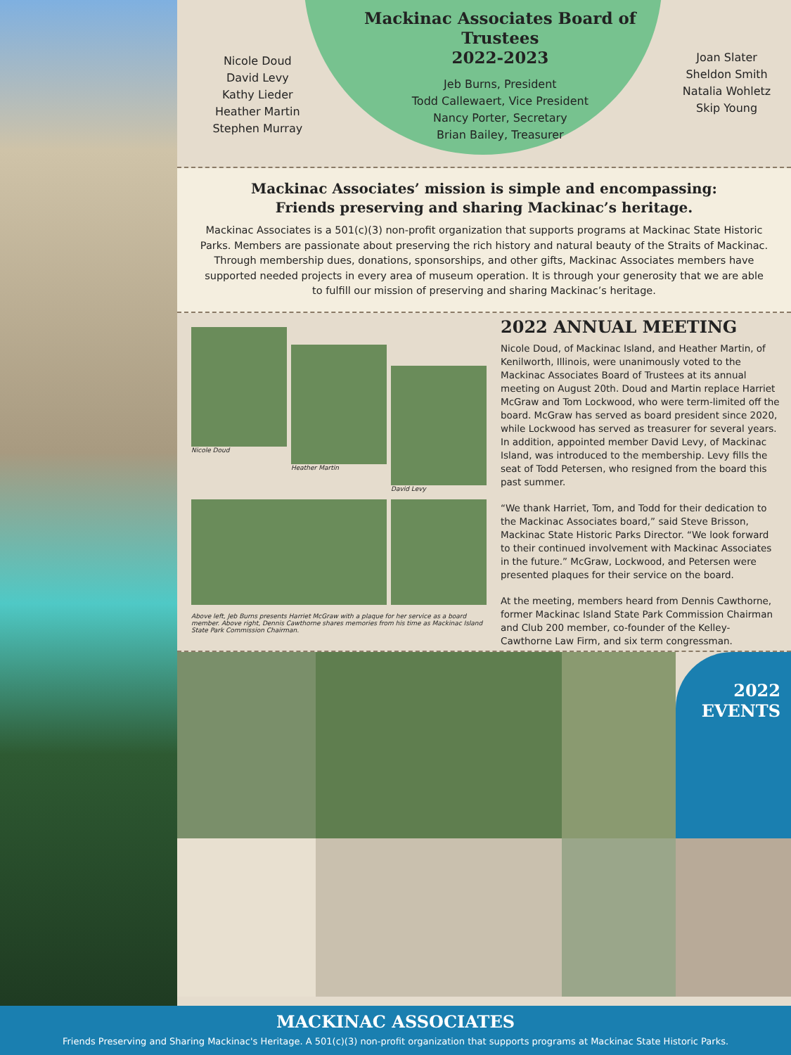Nicole Doud
David Levy
Kathy Lieder
Heather Martin
Stephen Murray
Mackinac Associates Board of Trustees
2022-2023
Jeb Burns, President
Todd Callewaert, Vice President
Nancy Porter, Secretary
Brian Bailey, Treasurer
Joan Slater
Sheldon Smith
Natalia Wohletz
Skip Young
Mackinac Associates’ mission is simple and encompassing:
Friends preserving and sharing Mackinac’s heritage.
Mackinac Associates is a 501(c)(3) non-profit organization that supports programs at Mackinac State Historic Parks. Members are passionate about preserving the rich history and natural beauty of the Straits of Mackinac. Through membership dues, donations, sponsorships, and other gifts, Mackinac Associates members have supported needed projects in every area of museum operation. It is through your generosity that we are able to fulfill our mission of preserving and sharing Mackinac’s heritage.
Nicole Doud
Heather Martin
David Levy
Above left, Jeb Burns presents Harriet McGraw with a plaque for her service as a board member. Above right, Dennis Cawthorne shares memories from his time as Mackinac Island State Park Commission Chairman.
2022 ANNUAL MEETING
Nicole Doud, of Mackinac Island, and Heather Martin, of Kenilworth, Illinois, were unanimously voted to the Mackinac Associates Board of Trustees at its annual meeting on August 20th. Doud and Martin replace Harriet McGraw and Tom Lockwood, who were term-limited off the board. McGraw has served as board president since 2020, while Lockwood has served as treasurer for several years. In addition, appointed member David Levy, of Mackinac Island, was introduced to the membership. Levy fills the seat of Todd Petersen, who resigned from the board this past summer.
“We thank Harriet, Tom, and Todd for their dedication to the Mackinac Associates board,” said Steve Brisson, Mackinac State Historic Parks Director. “We look forward to their continued involvement with Mackinac Associates in the future.” McGraw, Lockwood, and Petersen were presented plaques for their service on the board.
At the meeting, members heard from Dennis Cawthorne, former Mackinac Island State Park Commission Chairman and Club 200 member, co-founder of the Kelley-Cawthorne Law Firm, and six term congressman.
2022
EVENTS
MACKINAC ASSOCIATES
Friends Preserving and Sharing Mackinac's Heritage. A 501(c)(3) non-profit organization that supports programs at Mackinac State Historic Parks.